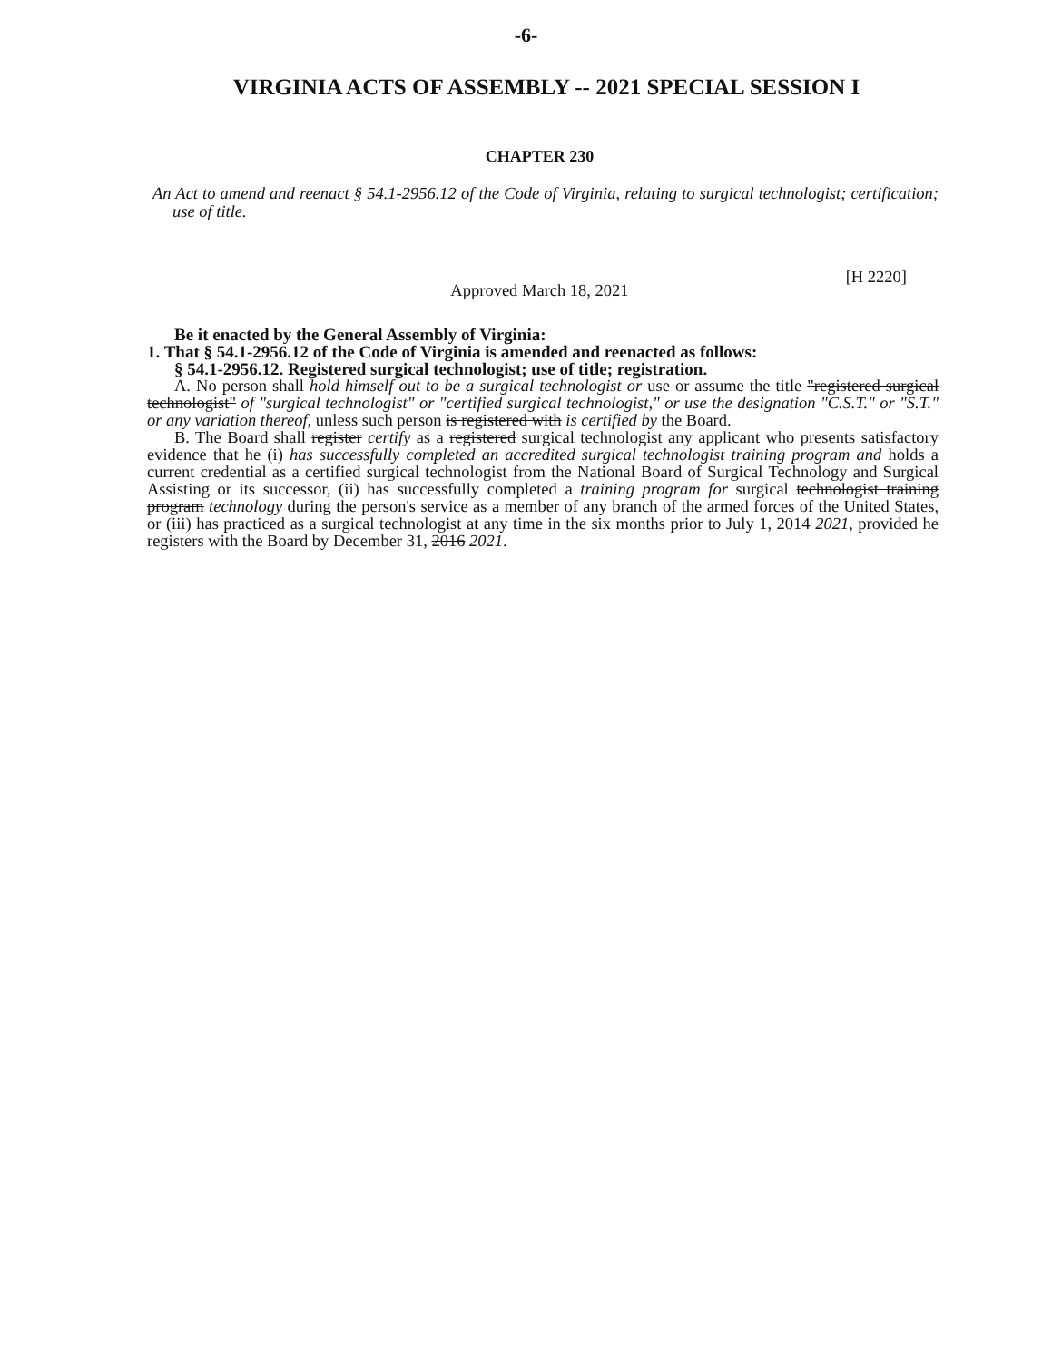-6-
VIRGINIA ACTS OF ASSEMBLY -- 2021 SPECIAL SESSION I
CHAPTER 230
An Act to amend and reenact § 54.1-2956.12 of the Code of Virginia, relating to surgical technologist; certification; use of title.
[H 2220]
Approved March 18, 2021
Be it enacted by the General Assembly of Virginia:
1. That § 54.1-2956.12 of the Code of Virginia is amended and reenacted as follows:
§ 54.1-2956.12. Registered surgical technologist; use of title; registration.
A. No person shall hold himself out to be a surgical technologist or use or assume the title "registered surgical technologist" of "surgical technologist" or "certified surgical technologist," or use the designation "C.S.T." or "S.T." or any variation thereof, unless such person is registered with is certified by the Board.
B. The Board shall register certify as a registered surgical technologist any applicant who presents satisfactory evidence that he (i) has successfully completed an accredited surgical technologist training program and holds a current credential as a certified surgical technologist from the National Board of Surgical Technology and Surgical Assisting or its successor, (ii) has successfully completed a training program for surgical technologist training program technology during the person's service as a member of any branch of the armed forces of the United States, or (iii) has practiced as a surgical technologist at any time in the six months prior to July 1, 2014 2021, provided he registers with the Board by December 31, 2016 2021.